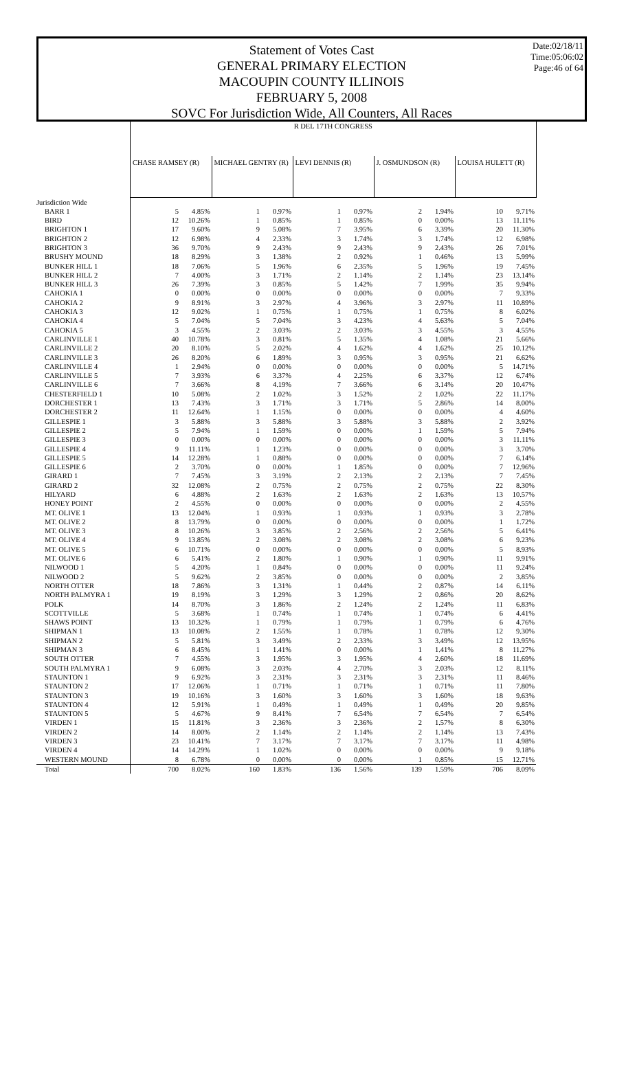Statement of Votes Cast
GENERAL PRIMARY ELECTION
MACOUPIN COUNTY ILLINOIS
FEBRUARY 5, 2008
SOVC For Jurisdiction Wide, All Counters, All Races
Date:02/18/11
Time:05:06:02
Page:46 of 64
| | R DEL 17TH CONGRESS | | | | | | | | | |
| --- | --- | --- | --- | --- | --- | --- | --- | --- | --- | --- |
| | CHASE RAMSEY (R) | | MICHAEL GENTRY (R) | | LEVI DENNIS (R) | | J. OSMUNDSON (R) | | LOUISA HULETT (R) | |
| Jurisdiction Wide | | | | | | | | | | |
| BARR 1 | 5 | 4.85% | 1 | 0.97% | 1 | 0.97% | 2 | 1.94% | 10 | 9.71% |
| BIRD | 12 | 10.26% | 1 | 0.85% | 1 | 0.85% | 0 | 0.00% | 13 | 11.11% |
| BRIGHTON 1 | 17 | 9.60% | 9 | 5.08% | 7 | 3.95% | 6 | 3.39% | 20 | 11.30% |
| BRIGHTON 2 | 12 | 6.98% | 4 | 2.33% | 3 | 1.74% | 3 | 1.74% | 12 | 6.98% |
| BRIGHTON 3 | 36 | 9.70% | 9 | 2.43% | 9 | 2.43% | 9 | 2.43% | 26 | 7.01% |
| BRUSHY MOUND | 18 | 8.29% | 3 | 1.38% | 2 | 0.92% | 1 | 0.46% | 13 | 5.99% |
| BUNKER HILL 1 | 18 | 7.06% | 5 | 1.96% | 6 | 2.35% | 5 | 1.96% | 19 | 7.45% |
| BUNKER HILL 2 | 7 | 4.00% | 3 | 1.71% | 2 | 1.14% | 2 | 1.14% | 23 | 13.14% |
| BUNKER HILL 3 | 26 | 7.39% | 3 | 0.85% | 5 | 1.42% | 7 | 1.99% | 35 | 9.94% |
| CAHOKIA 1 | 0 | 0.00% | 0 | 0.00% | 0 | 0.00% | 0 | 0.00% | 7 | 9.33% |
| CAHOKIA 2 | 9 | 8.91% | 3 | 2.97% | 4 | 3.96% | 3 | 2.97% | 11 | 10.89% |
| CAHOKIA 3 | 12 | 9.02% | 1 | 0.75% | 1 | 0.75% | 1 | 0.75% | 8 | 6.02% |
| CAHOKIA 4 | 5 | 7.04% | 5 | 7.04% | 3 | 4.23% | 4 | 5.63% | 5 | 7.04% |
| CAHOKIA 5 | 3 | 4.55% | 2 | 3.03% | 2 | 3.03% | 3 | 4.55% | 3 | 4.55% |
| CARLINVILLE 1 | 40 | 10.78% | 3 | 0.81% | 5 | 1.35% | 4 | 1.08% | 21 | 5.66% |
| CARLINVILLE 2 | 20 | 8.10% | 5 | 2.02% | 4 | 1.62% | 4 | 1.62% | 25 | 10.12% |
| CARLINVILLE 3 | 26 | 8.20% | 6 | 1.89% | 3 | 0.95% | 3 | 0.95% | 21 | 6.62% |
| CARLINVILLE 4 | 1 | 2.94% | 0 | 0.00% | 0 | 0.00% | 0 | 0.00% | 5 | 14.71% |
| CARLINVILLE 5 | 7 | 3.93% | 6 | 3.37% | 4 | 2.25% | 6 | 3.37% | 12 | 6.74% |
| CARLINVILLE 6 | 7 | 3.66% | 8 | 4.19% | 7 | 3.66% | 6 | 3.14% | 20 | 10.47% |
| CHESTERFIELD 1 | 10 | 5.08% | 2 | 1.02% | 3 | 1.52% | 2 | 1.02% | 22 | 11.17% |
| DORCHESTER 1 | 13 | 7.43% | 3 | 1.71% | 3 | 1.71% | 5 | 2.86% | 14 | 8.00% |
| DORCHESTER 2 | 11 | 12.64% | 1 | 1.15% | 0 | 0.00% | 0 | 0.00% | 4 | 4.60% |
| GILLESPIE 1 | 3 | 5.88% | 3 | 5.88% | 3 | 5.88% | 3 | 5.88% | 2 | 3.92% |
| GILLESPIE 2 | 5 | 7.94% | 1 | 1.59% | 0 | 0.00% | 1 | 1.59% | 5 | 7.94% |
| GILLESPIE 3 | 0 | 0.00% | 0 | 0.00% | 0 | 0.00% | 0 | 0.00% | 3 | 11.11% |
| GILLESPIE 4 | 9 | 11.11% | 1 | 1.23% | 0 | 0.00% | 0 | 0.00% | 3 | 3.70% |
| GILLESPIE 5 | 14 | 12.28% | 1 | 0.88% | 0 | 0.00% | 0 | 0.00% | 7 | 6.14% |
| GILLESPIE 6 | 2 | 3.70% | 0 | 0.00% | 1 | 1.85% | 0 | 0.00% | 7 | 12.96% |
| GIRARD 1 | 7 | 7.45% | 3 | 3.19% | 2 | 2.13% | 2 | 2.13% | 7 | 7.45% |
| GIRARD 2 | 32 | 12.08% | 2 | 0.75% | 2 | 0.75% | 2 | 0.75% | 22 | 8.30% |
| HILYARD | 6 | 4.88% | 2 | 1.63% | 2 | 1.63% | 2 | 1.63% | 13 | 10.57% |
| HONEY POINT | 2 | 4.55% | 0 | 0.00% | 0 | 0.00% | 0 | 0.00% | 2 | 4.55% |
| MT. OLIVE 1 | 13 | 12.04% | 1 | 0.93% | 1 | 0.93% | 1 | 0.93% | 3 | 2.78% |
| MT. OLIVE 2 | 8 | 13.79% | 0 | 0.00% | 0 | 0.00% | 0 | 0.00% | 1 | 1.72% |
| MT. OLIVE 3 | 8 | 10.26% | 3 | 3.85% | 2 | 2.56% | 2 | 2.56% | 5 | 6.41% |
| MT. OLIVE 4 | 9 | 13.85% | 2 | 3.08% | 2 | 3.08% | 2 | 3.08% | 6 | 9.23% |
| MT. OLIVE 5 | 6 | 10.71% | 0 | 0.00% | 0 | 0.00% | 0 | 0.00% | 5 | 8.93% |
| MT. OLIVE 6 | 6 | 5.41% | 2 | 1.80% | 1 | 0.90% | 1 | 0.90% | 11 | 9.91% |
| NILWOOD 1 | 5 | 4.20% | 1 | 0.84% | 0 | 0.00% | 0 | 0.00% | 11 | 9.24% |
| NILWOOD 2 | 5 | 9.62% | 2 | 3.85% | 0 | 0.00% | 0 | 0.00% | 2 | 3.85% |
| NORTH OTTER | 18 | 7.86% | 3 | 1.31% | 1 | 0.44% | 2 | 0.87% | 14 | 6.11% |
| NORTH PALMYRA 1 | 19 | 8.19% | 3 | 1.29% | 3 | 1.29% | 2 | 0.86% | 20 | 8.62% |
| POLK | 14 | 8.70% | 3 | 1.86% | 2 | 1.24% | 2 | 1.24% | 11 | 6.83% |
| SCOTTVILLE | 5 | 3.68% | 1 | 0.74% | 1 | 0.74% | 1 | 0.74% | 6 | 4.41% |
| SHAWS POINT | 13 | 10.32% | 1 | 0.79% | 1 | 0.79% | 1 | 0.79% | 6 | 4.76% |
| SHIPMAN 1 | 13 | 10.08% | 2 | 1.55% | 1 | 0.78% | 1 | 0.78% | 12 | 9.30% |
| SHIPMAN 2 | 5 | 5.81% | 3 | 3.49% | 2 | 2.33% | 3 | 3.49% | 12 | 13.95% |
| SHIPMAN 3 | 6 | 8.45% | 1 | 1.41% | 0 | 0.00% | 1 | 1.41% | 8 | 11.27% |
| SOUTH OTTER | 7 | 4.55% | 3 | 1.95% | 3 | 1.95% | 4 | 2.60% | 18 | 11.69% |
| SOUTH PALMYRA 1 | 9 | 6.08% | 3 | 2.03% | 4 | 2.70% | 3 | 2.03% | 12 | 8.11% |
| STAUNTON 1 | 9 | 6.92% | 3 | 2.31% | 3 | 2.31% | 3 | 2.31% | 11 | 8.46% |
| STAUNTON 2 | 17 | 12.06% | 1 | 0.71% | 1 | 0.71% | 1 | 0.71% | 11 | 7.80% |
| STAUNTON 3 | 19 | 10.16% | 3 | 1.60% | 3 | 1.60% | 3 | 1.60% | 18 | 9.63% |
| STAUNTON 4 | 12 | 5.91% | 1 | 0.49% | 1 | 0.49% | 1 | 0.49% | 20 | 9.85% |
| STAUNTON 5 | 5 | 4.67% | 9 | 8.41% | 7 | 6.54% | 7 | 6.54% | 7 | 6.54% |
| VIRDEN 1 | 15 | 11.81% | 3 | 2.36% | 3 | 2.36% | 2 | 1.57% | 8 | 6.30% |
| VIRDEN 2 | 14 | 8.00% | 2 | 1.14% | 2 | 1.14% | 2 | 1.14% | 13 | 7.43% |
| VIRDEN 3 | 23 | 10.41% | 7 | 3.17% | 7 | 3.17% | 7 | 3.17% | 11 | 4.98% |
| VIRDEN 4 | 14 | 14.29% | 1 | 1.02% | 0 | 0.00% | 0 | 0.00% | 9 | 9.18% |
| WESTERN MOUND | 8 | 6.78% | 0 | 0.00% | 0 | 0.00% | 1 | 0.85% | 15 | 12.71% |
| Total | 700 | 8.02% | 160 | 1.83% | 136 | 1.56% | 139 | 1.59% | 706 | 8.09% |